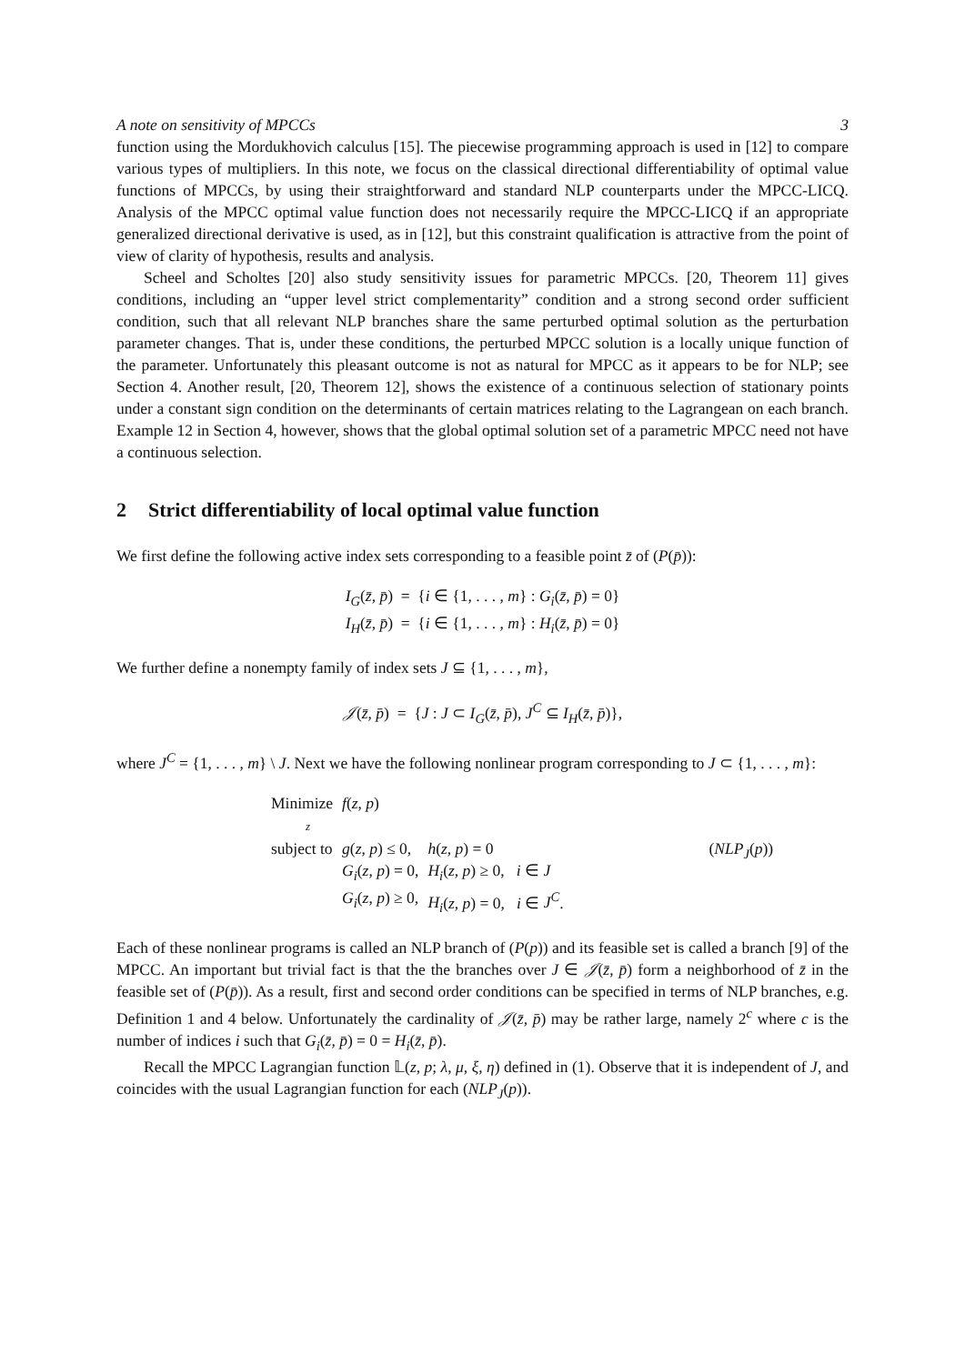A note on sensitivity of MPCCs 3
function using the Mordukhovich calculus [15]. The piecewise programming approach is used in [12] to compare various types of multipliers. In this note, we focus on the classical directional differentiability of optimal value functions of MPCCs, by using their straightforward and standard NLP counterparts under the MPCC-LICQ. Analysis of the MPCC optimal value function does not necessarily require the MPCC-LICQ if an appropriate generalized directional derivative is used, as in [12], but this constraint qualification is attractive from the point of view of clarity of hypothesis, results and analysis.
Scheel and Scholtes [20] also study sensitivity issues for parametric MPCCs. [20, Theorem 11] gives conditions, including an “upper level strict complementarity” condition and a strong second order sufficient condition, such that all relevant NLP branches share the same perturbed optimal solution as the perturbation parameter changes. That is, under these conditions, the perturbed MPCC solution is a locally unique function of the parameter. Unfortunately this pleasant outcome is not as natural for MPCC as it appears to be for NLP; see Section 4. Another result, [20, Theorem 12], shows the existence of a continuous selection of stationary points under a constant sign condition on the determinants of certain matrices relating to the Lagrangean on each branch. Example 12 in Section 4, however, shows that the global optimal solution set of a parametric MPCC need not have a continuous selection.
2 Strict differentiability of local optimal value function
We first define the following active index sets corresponding to a feasible point z̄ of (P(p̄)):
I<sub>G</sub>(z̄, p̄) = {i ∈ {1, . . . , m} : G<sub>i</sub>(z̄, p̄) = 0}
I<sub>H</sub>(z̄, p̄) = {i ∈ {1, . . . , m} : H<sub>i</sub>(z̄, p̄) = 0}
We further define a nonempty family of index sets J ⊆ {1, . . . , m},
𝒥(z̄, p̄) = {J : J ⊂ I<sub>G</sub>(z̄, p̄), J<sup>C</sup> ⊆ I<sub>H</sub>(z̄, p̄)},
where J<sup>C</sup> = {1, . . . , m} \ J. Next we have the following nonlinear program corresponding to J ⊂ {1, . . . , m}:
| Minimize z | f ( z , p ) | | |
| subject to | g ( z , p ) ≤ 0, | h ( z , p ) = 0 | ( NLP<sub>J</sub> ( p )) |
| | G<sub>i</sub> ( z , p ) = 0, | H<sub>i</sub> ( z , p ) ≥ 0, i ∈ J | |
| | G<sub>i</sub> ( z , p ) ≥ 0, | H<sub>i</sub> ( z , p ) = 0, i ∈ J<sup>C</sup> . | |
Each of these nonlinear programs is called an NLP branch of (P(p)) and its feasible set is called a branch [9] of the MPCC. An important but trivial fact is that the the branches over J ∈ 𝒥(z̄, p̄) form a neighborhood of z̄ in the feasible set of (P(p̄)). As a result, first and second order conditions can be specified in terms of NLP branches, e.g. Definition 1 and 4 below. Unfortunately the cardinality of 𝒥(z̄, p̄) may be rather large, namely 2<sup>c</sup> where c is the number of indices i such that G<sub>i</sub>(z̄, p̄) = 0 = H<sub>i</sub>(z̄, p̄).
Recall the MPCC Lagrangian function 𝕃(z, p; λ, μ, ξ, η) defined in (1). Observe that it is independent of J, and coincides with the usual Lagrangian function for each (NLP<sub>J</sub>(p)).